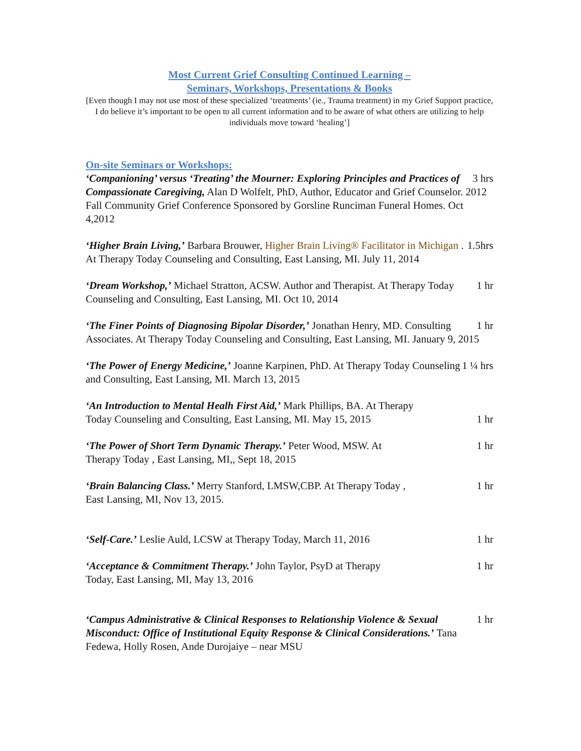Most Current Grief Consulting Continued Learning –
Seminars, Workshops, Presentations & Books
[Even though I may not use most of these specialized ‘treatments’ (ie., Trauma treatment) in my Grief Support practice, I do believe it’s important to be open to all current information and to be aware of what others are utilizing to help individuals move toward ‘healing’]
On-site Seminars or Workshops:
3 hrs ‘Companioning’ versus ‘Treating’ the Mourner: Exploring Principles and Practices of Compassionate Caregiving, Alan D Wolfelt, PhD, Author, Educator and Grief Counselor. 2012 Fall Community Grief Conference Sponsored by Gorsline Runciman Funeral Homes. Oct 4,2012
1.5hrs ‘Higher Brain Living,’ Barbara Brouwer, Higher Brain Living® Facilitator in Michigan . At Therapy Today Counseling and Consulting, East Lansing, MI. July 11, 2014
1 hr ‘Dream Workshop,’ Michael Stratton, ACSW. Author and Therapist. At Therapy Today Counseling and Consulting, East Lansing, MI. Oct 10, 2014
1 hr ‘The Finer Points of Diagnosing Bipolar Disorder,’ Jonathan Henry, MD. Consulting Associates. At Therapy Today Counseling and Consulting, East Lansing, MI. January 9, 2015
1 ¼ hrs ‘The Power of Energy Medicine,’ Joanne Karpinen, PhD. At Therapy Today Counseling and Consulting, East Lansing, MI. March 13, 2015
‘An Introduction to Mental Healh First Aid,’ Mark Phillips, BA. At Therapy
Today Counseling and Consulting, East Lansing, MI. May 15, 2015 1 hr
1 hr ‘The Power of Short Term Dynamic Therapy.’ Peter Wood, MSW. At
Therapy Today , East Lansing, MI,, Sept 18, 2015
1 hr ‘Brain Balancing Class.’ Merry Stanford, LMSW,CBP. At Therapy Today ,
East Lansing, MI, Nov 13, 2015.
1 hr ‘Self-Care.’ Leslie Auld, LCSW at Therapy Today, March 11, 2016
1 hr ‘Acceptance & Commitment Therapy.’ John Taylor, PsyD at Therapy
Today, East Lansing, MI, May 13, 2016
1 hr ‘Campus Administrative & Clinical Responses to Relationship Violence & Sexual Misconduct: Office of Institutional Equity Response & Clinical Considerations.’ Tana Fedewa, Holly Rosen, Ande Durojaiye – near MSU